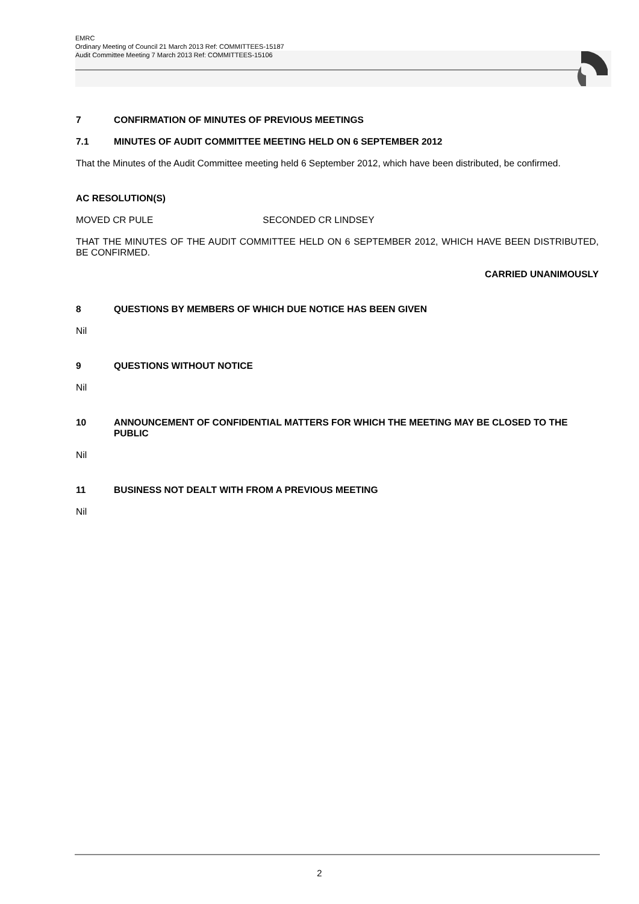EMRC
Ordinary Meeting of Council 21 March 2013 Ref: COMMITTEES-15187
Audit Committee Meeting 7 March 2013 Ref: COMMITTEES-15106
7 CONFIRMATION OF MINUTES OF PREVIOUS MEETINGS
7.1 MINUTES OF AUDIT COMMITTEE MEETING HELD ON 6 SEPTEMBER 2012
That the Minutes of the Audit Committee meeting held 6 September 2012, which have been distributed, be confirmed.
AC RESOLUTION(S)
MOVED CR PULE SECONDED CR LINDSEY
THAT THE MINUTES OF THE AUDIT COMMITTEE HELD ON 6 SEPTEMBER 2012, WHICH HAVE BEEN DISTRIBUTED, BE CONFIRMED.
CARRIED UNANIMOUSLY
8 QUESTIONS BY MEMBERS OF WHICH DUE NOTICE HAS BEEN GIVEN
Nil
9 QUESTIONS WITHOUT NOTICE
Nil
10 ANNOUNCEMENT OF CONFIDENTIAL MATTERS FOR WHICH THE MEETING MAY BE CLOSED TO THE PUBLIC
Nil
11 BUSINESS NOT DEALT WITH FROM A PREVIOUS MEETING
Nil
2